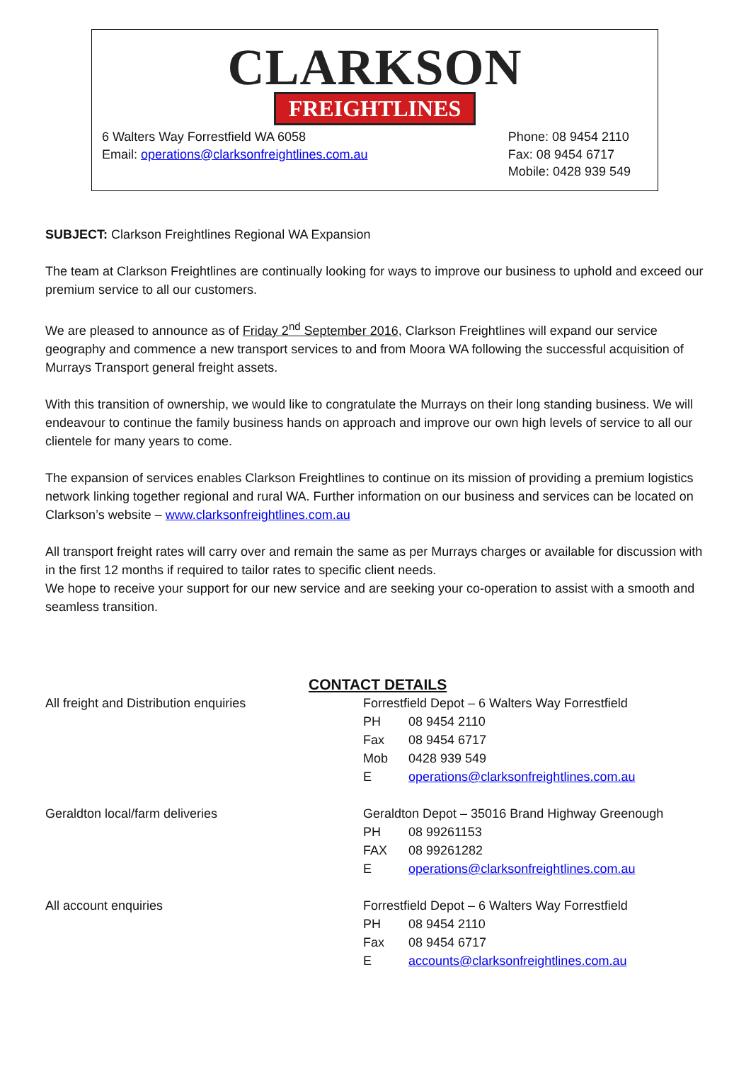CLARKSON
FREIGHTLINES
6 Walters Way Forrestfield WA 6058
Email: operations@clarksonfreightlines.com.au
Phone: 08 9454 2110
Fax: 08 9454 6717
Mobile: 0428 939 549
SUBJECT: Clarkson Freightlines Regional WA Expansion
The team at Clarkson Freightlines are continually looking for ways to improve our business to uphold and exceed our premium service to all our customers.
We are pleased to announce as of Friday 2<sup>nd</sup> September 2016, Clarkson Freightlines will expand our service geography and commence a new transport services to and from Moora WA following the successful acquisition of Murrays Transport general freight assets.
With this transition of ownership, we would like to congratulate the Murrays on their long standing business. We will endeavour to continue the family business hands on approach and improve our own high levels of service to all our clientele for many years to come.
The expansion of services enables Clarkson Freightlines to continue on its mission of providing a premium logistics network linking together regional and rural WA. Further information on our business and services can be located on Clarkson’s website – www.clarksonfreightlines.com.au
All transport freight rates will carry over and remain the same as per Murrays charges or available for discussion with in the first 12 months if required to tailor rates to specific client needs.
We hope to receive your support for our new service and are seeking your co-operation to assist with a smooth and seamless transition.
CONTACT DETAILS
All freight and Distribution enquiries Forrestfield Depot – 6 Walters Way Forrestfield
PH 08 9454 2110
Fax 08 9454 6717
Mob 0428 939 549
Eoperations@clarksonfreightlines.com.au
Geraldton local/farm deliveries Geraldton Depot – 35016 Brand Highway Greenough
PH 08 99261153
FAX 08 99261282
Eoperations@clarksonfreightlines.com.au
All account enquiries Forrestfield Depot – 6 Walters Way Forrestfield
PH 08 9454 2110
Fax 08 9454 6717
Eaccounts@clarksonfreightlines.com.au